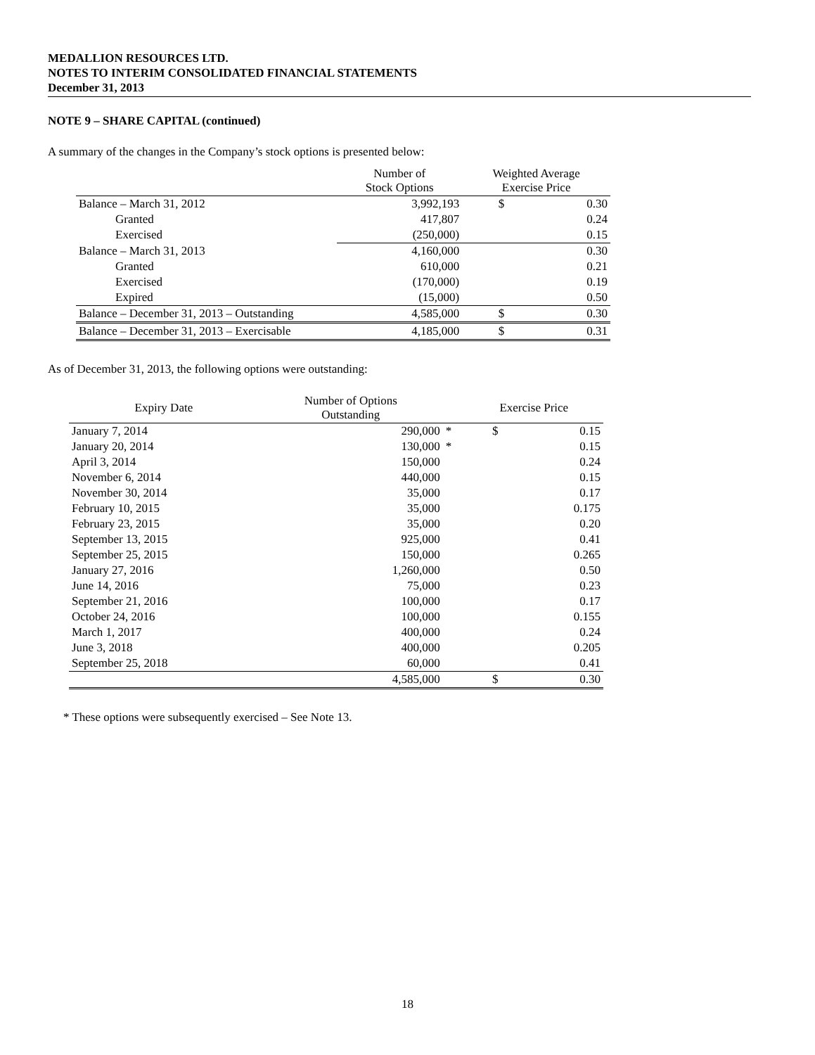MEDALLION RESOURCES LTD.
NOTES TO INTERIM CONSOLIDATED FINANCIAL STATEMENTS
December 31, 2013
NOTE 9 – SHARE CAPITAL (continued)
A summary of the changes in the Company’s stock options is presented below:
| | Number of Stock Options | Weighted Average Exercise Price | |
| --- | --- | --- | --- |
| Balance – March 31, 2012 | 3,992,193 | $ | 0.30 |
| Granted | 417,807 | | 0.24 |
| Exercised | (250,000) | | 0.15 |
| Balance – March 31, 2013 | 4,160,000 | | 0.30 |
| Granted | 610,000 | | 0.21 |
| Exercised | (170,000) | | 0.19 |
| Expired | (15,000) | | 0.50 |
| Balance – December 31, 2013 – Outstanding | 4,585,000 | $ | 0.30 |
| Balance – December 31, 2013 – Exercisable | 4,185,000 | $ | 0.31 |
As of December 31, 2013, the following options were outstanding:
| Expiry Date | Number of Options Outstanding | | Exercise Price | |
| --- | --- | --- | --- | --- |
| January 7, 2014 | 290,000 | * | $ | 0.15 |
| January 20, 2014 | 130,000 | * | | 0.15 |
| April 3, 2014 | 150,000 | | | 0.24 |
| November 6, 2014 | 440,000 | | | 0.15 |
| November 30, 2014 | 35,000 | | | 0.17 |
| February 10, 2015 | 35,000 | | | 0.175 |
| February 23, 2015 | 35,000 | | | 0.20 |
| September 13, 2015 | 925,000 | | | 0.41 |
| September 25, 2015 | 150,000 | | | 0.265 |
| January 27, 2016 | 1,260,000 | | | 0.50 |
| June 14, 2016 | 75,000 | | | 0.23 |
| September 21, 2016 | 100,000 | | | 0.17 |
| October 24, 2016 | 100,000 | | | 0.155 |
| March 1, 2017 | 400,000 | | | 0.24 |
| June 3, 2018 | 400,000 | | | 0.205 |
| September 25, 2018 | 60,000 | | | 0.41 |
| | 4,585,000 | | $ | 0.30 |
* These options were subsequently exercised – See Note 13.
18